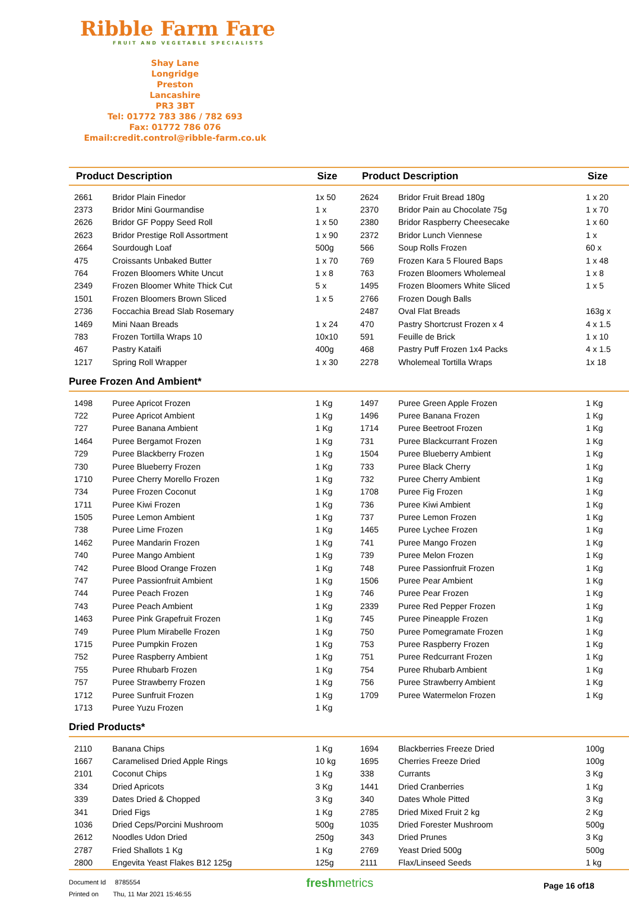Ribble Farm Fare
FRUIT AND VEGETABLE SPECIALISTS
Shay Lane
Longridge
Preston
Lancashire
PR3 3BT
Tel: 01772 783 386 / 782 693
Fax: 01772 786 076
Email:credit.control@ribble-farm.co.uk
| Product Description | | Size | Product Description | | Size |
| --- | --- | --- | --- | --- | --- |
| 2661 | Bridor Plain Finedor | 1x 50 | 2624 | Bridor Fruit Bread 180g | 1 x 20 |
| 2373 | Bridor Mini Gourmandise | 1 x | 2370 | Bridor Pain au Chocolate 75g | 1 x 70 |
| 2626 | Bridor GF Poppy Seed Roll | 1 x 50 | 2380 | Bridor Raspberry Cheesecake | 1 x 60 |
| 2623 | Bridor Prestige Roll Assortment | 1 x 90 | 2372 | Bridor Lunch Viennese | 1 x |
| 2664 | Sourdough Loaf | 500g | 566 | Soup Rolls Frozen | 60 x |
| 475 | Croissants Unbaked Butter | 1 x 70 | 769 | Frozen Kara 5 Floured Baps | 1 x 48 |
| 764 | Frozen Bloomers White Uncut | 1 x 8 | 763 | Frozen Bloomers Wholemeal | 1 x 8 |
| 2349 | Frozen Bloomer White Thick Cut | 5 x | 1495 | Frozen Bloomers White Sliced | 1 x 5 |
| 1501 | Frozen Bloomers Brown Sliced | 1 x 5 | 2766 | Frozen Dough Balls | |
| 2736 | Foccachia Bread Slab Rosemary | | 2487 | Oval Flat Breads | 163g x |
| 1469 | Mini Naan Breads | 1 x 24 | 470 | Pastry Shortcrust Frozen x 4 | 4 x 1.5 |
| 783 | Frozen Tortilla Wraps 10 | 10x10 | 591 | Feuille de Brick | 1 x 10 |
| 467 | Pastry Kataifi | 400g | 468 | Pastry Puff Frozen 1x4 Packs | 4 x 1.5 |
| 1217 | Spring Roll Wrapper | 1 x 30 | 2278 | Wholemeal Tortilla Wraps | 1x 18 |
| Puree Frozen And Ambient* | | | | | |
| 1498 | Puree Apricot Frozen | 1 Kg | 1497 | Puree Green Apple Frozen | 1 Kg |
| 722 | Puree Apricot Ambient | 1 Kg | 1496 | Puree Banana Frozen | 1 Kg |
| 727 | Puree Banana Ambient | 1 Kg | 1714 | Puree Beetroot Frozen | 1 Kg |
| 1464 | Puree Bergamot Frozen | 1 Kg | 731 | Puree Blackcurrant Frozen | 1 Kg |
| 729 | Puree Blackberry Frozen | 1 Kg | 1504 | Puree Blueberry Ambient | 1 Kg |
| 730 | Puree Blueberry Frozen | 1 Kg | 733 | Puree Black Cherry | 1 Kg |
| 1710 | Puree Cherry Morello Frozen | 1 Kg | 732 | Puree Cherry Ambient | 1 Kg |
| 734 | Puree Frozen Coconut | 1 Kg | 1708 | Puree Fig Frozen | 1 Kg |
| 1711 | Puree Kiwi Frozen | 1 Kg | 736 | Puree Kiwi Ambient | 1 Kg |
| 1505 | Puree Lemon Ambient | 1 Kg | 737 | Puree Lemon Frozen | 1 Kg |
| 738 | Puree Lime Frozen | 1 Kg | 1465 | Puree Lychee Frozen | 1 Kg |
| 1462 | Puree Mandarin Frozen | 1 Kg | 741 | Puree Mango Frozen | 1 Kg |
| 740 | Puree Mango Ambient | 1 Kg | 739 | Puree Melon Frozen | 1 Kg |
| 742 | Puree Blood Orange Frozen | 1 Kg | 748 | Puree Passionfruit Frozen | 1 Kg |
| 747 | Puree Passionfruit Ambient | 1 Kg | 1506 | Puree Pear Ambient | 1 Kg |
| 744 | Puree Peach Frozen | 1 Kg | 746 | Puree Pear Frozen | 1 Kg |
| 743 | Puree Peach Ambient | 1 Kg | 2339 | Puree Red Pepper Frozen | 1 Kg |
| 1463 | Puree Pink Grapefruit Frozen | 1 Kg | 745 | Puree Pineapple Frozen | 1 Kg |
| 749 | Puree Plum Mirabelle Frozen | 1 Kg | 750 | Puree Pomegramate Frozen | 1 Kg |
| 1715 | Puree Pumpkin Frozen | 1 Kg | 753 | Puree Raspberry Frozen | 1 Kg |
| 752 | Puree Raspberry Ambient | 1 Kg | 751 | Puree Redcurrant Frozen | 1 Kg |
| 755 | Puree Rhubarb Frozen | 1 Kg | 754 | Puree Rhubarb Ambient | 1 Kg |
| 757 | Puree Strawberry Frozen | 1 Kg | 756 | Puree Strawberry Ambient | 1 Kg |
| 1712 | Puree Sunfruit Frozen | 1 Kg | 1709 | Puree Watermelon Frozen | 1 Kg |
| 1713 | Puree Yuzu Frozen | 1 Kg | | | |
| Dried Products* | | | | | |
| 2110 | Banana Chips | 1 Kg | 1694 | Blackberries Freeze Dried | 100g |
| 1667 | Caramelised Dried Apple Rings | 10 kg | 1695 | Cherries Freeze Dried | 100g |
| 2101 | Coconut Chips | 1 Kg | 338 | Currants | 3 Kg |
| 334 | Dried Apricots | 3 Kg | 1441 | Dried Cranberries | 1 Kg |
| 339 | Dates Dried & Chopped | 3 Kg | 340 | Dates Whole Pitted | 3 Kg |
| 341 | Dried Figs | 1 Kg | 2785 | Dried Mixed Fruit 2 kg | 2 Kg |
| 1036 | Dried Ceps/Porcini Mushroom | 500g | 1035 | Dried Forester Mushroom | 500g |
| 2612 | Noodles Udon Dried | 250g | 343 | Dried Prunes | 3 Kg |
| 2787 | Fried Shallots 1 Kg | 1 Kg | 2769 | Yeast Dried 500g | 500g |
| 2800 | Engevita Yeast Flakes B12 125g | 125g | 2111 | Flax/Linseed Seeds | 1 kg |
Document Id 8785554
Printed on Thu, 11 Mar 2021 15:46:55
freshmetrics
Page 16 of18